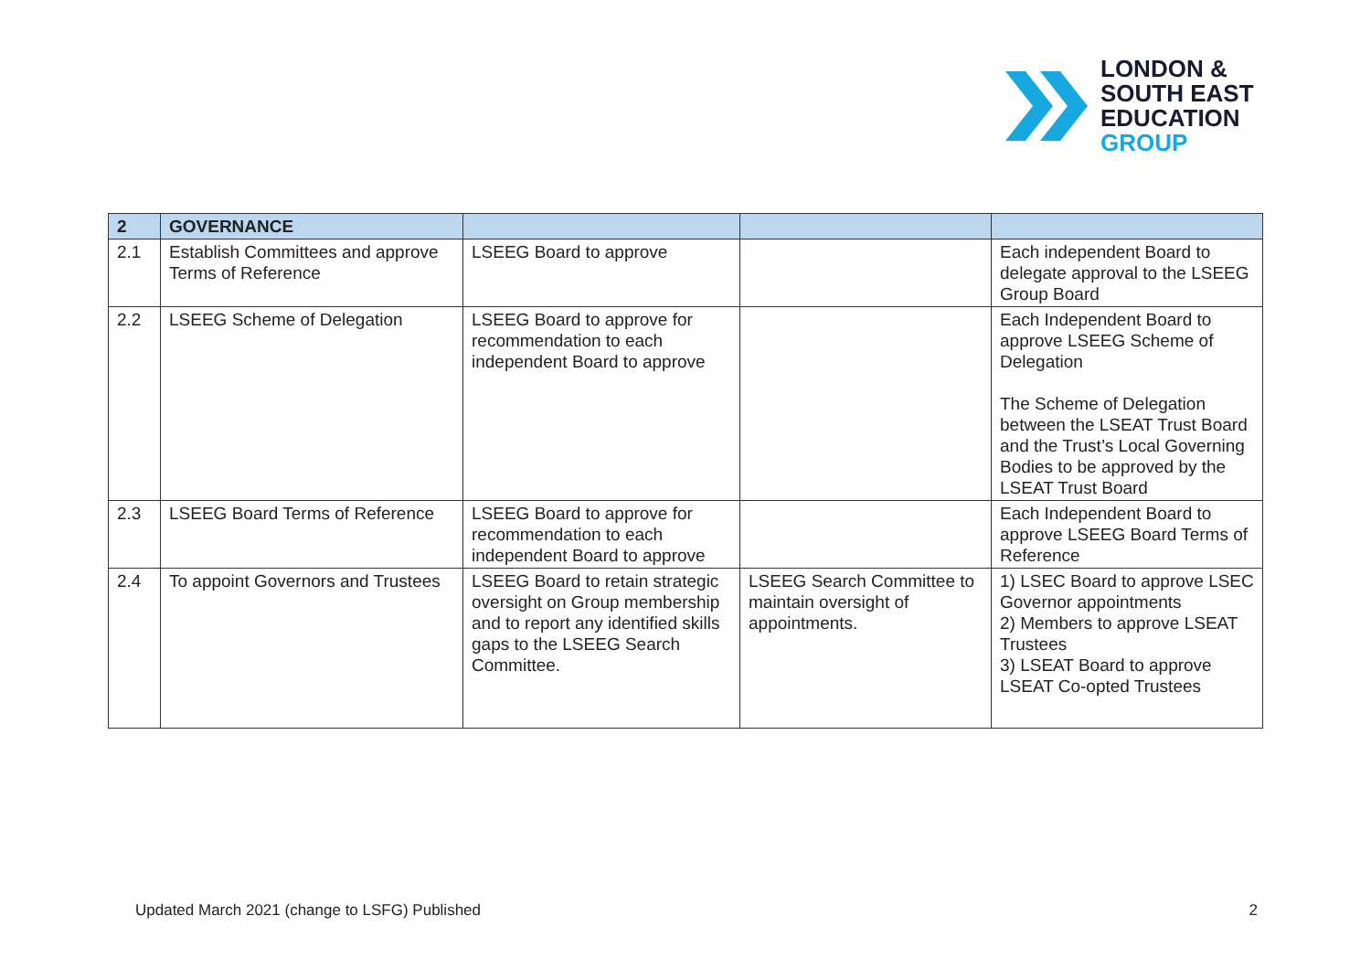LONDON &
SOUTH EAST
EDUCATION
GROUP
| 2 | GOVERNANCE | | | |
| --- | --- | --- | --- | --- |
| 2.1 | Establish Committees and approve Terms of Reference | LSEEG Board to approve | | Each independent Board to delegate approval to the LSEEG Group Board |
| 2.2 | LSEEG Scheme of Delegation | LSEEG Board to approve for recommendation to each independent Board to approve | | Each Independent Board to approve LSEEG Scheme of Delegation The Scheme of Delegation between the LSEAT Trust Board and the Trust’s Local Governing Bodies to be approved by the LSEAT Trust Board |
| 2.3 | LSEEG Board Terms of Reference | LSEEG Board to approve for recommendation to each independent Board to approve | | Each Independent Board to approve LSEEG Board Terms of Reference |
| 2.4 | To appoint Governors and Trustees | LSEEG Board to retain strategic oversight on Group membership and to report any identified skills gaps to the LSEEG Search Committee. | LSEEG Search Committee to maintain oversight of appointments. | 1) LSEC Board to approve LSEC Governor appointments 2) Members to approve LSEAT Trustees 3) LSEAT Board to approve LSEAT Co-opted Trustees |
Updated March 2021 (change to LSFG) Published 2